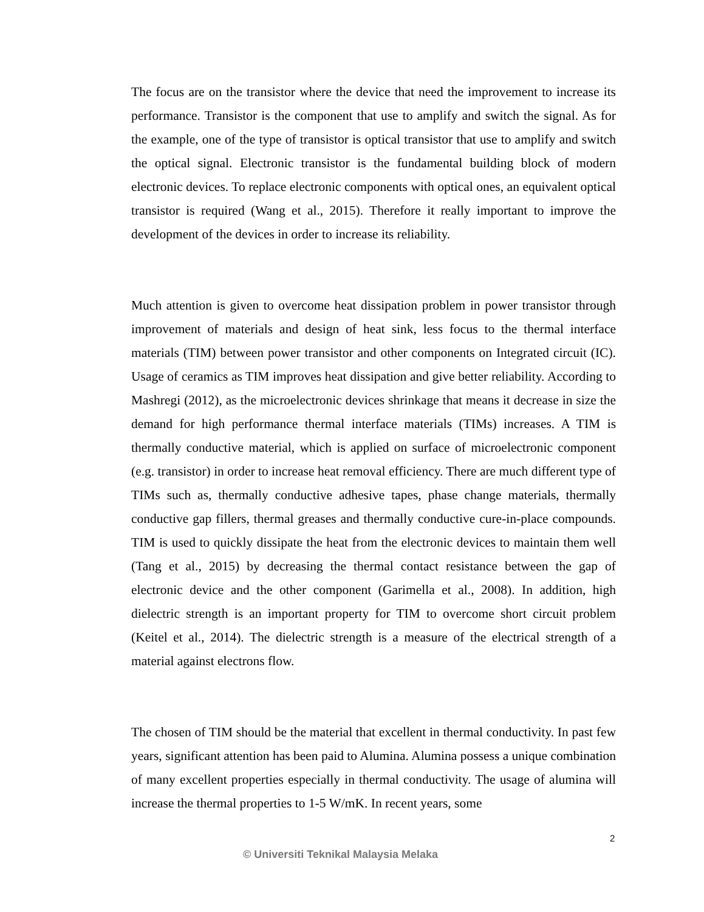The focus are on the transistor where the device that need the improvement to increase its performance. Transistor is the component that use to amplify and switch the signal. As for the example, one of the type of transistor is optical transistor that use to amplify and switch the optical signal. Electronic transistor is the fundamental building block of modern electronic devices. To replace electronic components with optical ones, an equivalent optical transistor is required (Wang et al., 2015). Therefore it really important to improve the development of the devices in order to increase its reliability.
Much attention is given to overcome heat dissipation problem in power transistor through improvement of materials and design of heat sink, less focus to the thermal interface materials (TIM) between power transistor and other components on Integrated circuit (IC). Usage of ceramics as TIM improves heat dissipation and give better reliability. According to Mashregi (2012), as the microelectronic devices shrinkage that means it decrease in size the demand for high performance thermal interface materials (TIMs) increases. A TIM is thermally conductive material, which is applied on surface of microelectronic component (e.g. transistor) in order to increase heat removal efficiency. There are much different type of TIMs such as, thermally conductive adhesive tapes, phase change materials, thermally conductive gap fillers, thermal greases and thermally conductive cure-in-place compounds. TIM is used to quickly dissipate the heat from the electronic devices to maintain them well (Tang et al., 2015) by decreasing the thermal contact resistance between the gap of electronic device and the other component (Garimella et al., 2008). In addition, high dielectric strength is an important property for TIM to overcome short circuit problem (Keitel et al., 2014). The dielectric strength is a measure of the electrical strength of a material against electrons flow.
The chosen of TIM should be the material that excellent in thermal conductivity. In past few years, significant attention has been paid to Alumina. Alumina possess a unique combination of many excellent properties especially in thermal conductivity. The usage of alumina will increase the thermal properties to 1-5 W/mK. In recent years, some
2
© Universiti Teknikal Malaysia Melaka